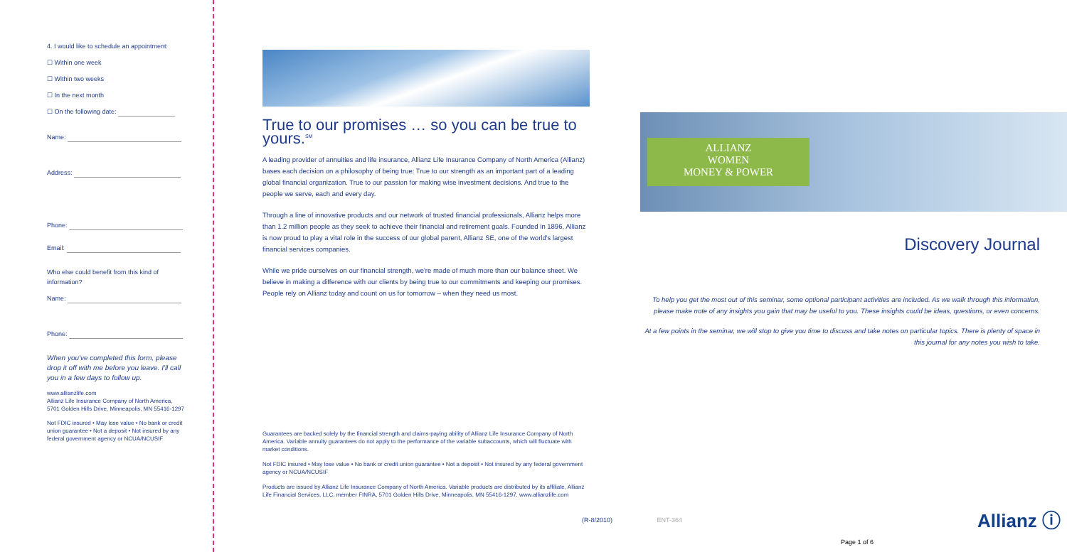4. I would like to schedule an appointment:
☐ Within one week
☐ Within two weeks
☐ In the next month
☐ On the following date:
Name:
Address:
Phone:
Email:
Who else could benefit from this kind of information?
Name:
Phone:
When you've completed this form, please drop it off with me before you leave. I'll call you in a few days to follow up.
www.allianzlife.com
Allianz Life Insurance Company of North America, 5701 Golden Hills Drive, Minneapolis, MN 55416-1297
Not FDIC insured • May lose value • No bank or credit union guarantee • Not a deposit • Not insured by any federal government agency or NCUA/NCUSIF
True to our promises … so you can be true to yours.<sup>SM</sup>
A leading provider of annuities and life insurance, Allianz Life Insurance Company of North America (Allianz) bases each decision on a philosophy of being true: True to our strength as an important part of a leading global financial organization. True to our passion for making wise investment decisions. And true to the people we serve, each and every day.
Through a line of innovative products and our network of trusted financial professionals, Allianz helps more than 1.2 million people as they seek to achieve their financial and retirement goals. Founded in 1896, Allianz is now proud to play a vital role in the success of our global parent, Allianz SE, one of the world's largest financial services companies.
While we pride ourselves on our financial strength, we're made of much more than our balance sheet. We believe in making a difference with our clients by being true to our commitments and keeping our promises. People rely on Allianz today and count on us for tomorrow – when they need us most.
Guarantees are backed solely by the financial strength and claims-paying ability of Allianz Life Insurance Company of North America. Variable annuity guarantees do not apply to the performance of the variable subaccounts, which will fluctuate with market conditions.
Not FDIC insured • May lose value • No bank or credit union guarantee • Not a deposit • Not insured by any federal government agency or NCUA/NCUSIF
Products are issued by Allianz Life Insurance Company of North America. Variable products are distributed by its affiliate, Allianz Life Financial Services, LLC, member FINRA, 5701 Golden Hills Drive, Minneapolis, MN 55416-1297. www.allianzlife.com
(R-8/2010) ENT-364
ALLIANZ
WOMEN
MONEY & POWER
Discovery Journal
To help you get the most out of this seminar, some optional participant activities are included. As we walk through this information, please make note of any insights you gain that may be useful to you. These insights could be ideas, questions, or even concerns.
At a few points in the seminar, we will stop to give you time to discuss and take notes on particular topics. There is plenty of space in this journal for any notes you wish to take.
Allianz ⓘ
Page 1 of 6